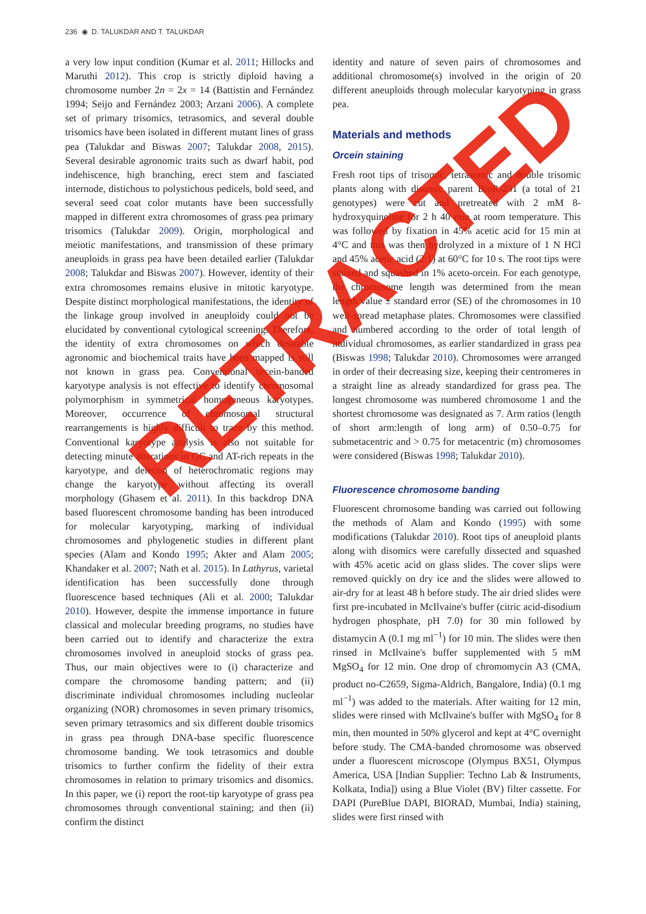236 ◉ D. TALUKDAR AND T. TALUKDAR
a very low input condition (Kumar et al. 2011; Hillocks and Maruthi 2012). This crop is strictly diploid having a chromosome number 2n = 2x = 14 (Battistin and Fernández 1994; Seijo and Fernández 2003; Arzani 2006). A complete set of primary trisomics, tetrasomics, and several double trisomics have been isolated in different mutant lines of grass pea (Talukdar and Biswas 2007; Talukdar 2008, 2015). Several desirable agronomic traits such as dwarf habit, pod indehiscence, high branching, erect stem and fasciated internode, distichous to polystichous pedicels, bold seed, and several seed coat color mutants have been successfully mapped in different extra chromosomes of grass pea primary trisomics (Talukdar 2009). Origin, morphological and meiotic manifestations, and transmission of these primary aneuploids in grass pea have been detailed earlier (Talukdar 2008; Talukdar and Biswas 2007). However, identity of their extra chromosomes remains elusive in mitotic karyotype. Despite distinct morphological manifestations, the identity of the linkage group involved in aneuploidy could not be elucidated by conventional cytological screening. Therefore, the identity of extra chromosomes on which desirable agronomic and biochemical traits have been mapped is still not known in grass pea. Conventional orcein-banded karyotype analysis is not effective to identify chromosomal polymorphism in symmetrical homogeneous karyotypes. Moreover, occurrence of chromosomal structural rearrangements is highly difficult to trace by this method. Conventional karyotype analysis is also not suitable for detecting minute alterations in GC and AT-rich repeats in the karyotype, and deletion of heterochromatic regions may change the karyotype without affecting its overall morphology (Ghasem et al. 2011). In this backdrop DNA based fluorescent chromosome banding has been introduced for molecular karyotyping, marking of individual chromosomes and phylogenetic studies in different plant species (Alam and Kondo 1995; Akter and Alam 2005; Khandaker et al. 2007; Nath et al. 2015). In Lathyrus, varietal identification has been successfully done through fluorescence based techniques (Ali et al. 2000; Talukdar 2010). However, despite the immense importance in future classical and molecular breeding programs, no studies have been carried out to identify and characterize the extra chromosomes involved in aneuploid stocks of grass pea. Thus, our main objectives were to (i) characterize and compare the chromosome banding pattern; and (ii) discriminate individual chromosomes including nucleolar organizing (NOR) chromosomes in seven primary trisomics, seven primary tetrasomics and six different double trisomics in grass pea through DNA-base specific fluorescence chromosome banding. We took tetrasomics and double trisomics to further confirm the fidelity of their extra chromosomes in relation to primary trisomics and disomics. In this paper, we (i) report the root-tip karyotype of grass pea chromosomes through conventional staining; and then (ii) confirm the distinct
identity and nature of seven pairs of chromosomes and additional chromosome(s) involved in the origin of 20 different aneuploids through molecular karyotyping in grass pea.
Materials and methods
Orcein staining
Fresh root tips of trisomic, tetrasomic and double trisomic plants along with disomic parent BioR-231 (a total of 21 genotypes) were cut and pretreated with 2 mM 8-hydroxyquinoline for 2 h 40 min at room temperature. This was followed by fixation in 45% acetic acid for 15 min at 4°C and this was then hydrolyzed in a mixture of 1 N HCl and 45% acetic acid (2:1) at 60°C for 10 s. The root tips were stained and squashed in 1% aceto-orcein. For each genotype, the chromosome length was determined from the mean length value ± standard error (SE) of the chromosomes in 10 well-spread metaphase plates. Chromosomes were classified and numbered according to the order of total length of individual chromosomes, as earlier standardized in grass pea (Biswas 1998; Talukdar 2010). Chromosomes were arranged in order of their decreasing size, keeping their centromeres in a straight line as already standardized for grass pea. The longest chromosome was numbered chromosome 1 and the shortest chromosome was designated as 7. Arm ratios (length of short arm:length of long arm) of 0.50–0.75 for submetacentric and > 0.75 for metacentric (m) chromosomes were considered (Biswas 1998; Talukdar 2010).
Fluorescence chromosome banding
Fluorescent chromosome banding was carried out following the methods of Alam and Kondo (1995) with some modifications (Talukdar 2010). Root tips of aneuploid plants along with disomics were carefully dissected and squashed with 45% acetic acid on glass slides. The cover slips were removed quickly on dry ice and the slides were allowed to air-dry for at least 48 h before study. The air dried slides were first pre-incubated in McIlvaine's buffer (citric acid-disodium hydrogen phosphate, pH 7.0) for 30 min followed by distamycin A (0.1 mg ml<sup>−1</sup>) for 10 min. The slides were then rinsed in McIlvaine's buffer supplemented with 5 mM MgSO<sub>4</sub> for 12 min. One drop of chromomycin A3 (CMA, product no-C2659, Sigma-Aldrich, Bangalore, India) (0.1 mg ml<sup>−1</sup>) was added to the materials. After waiting for 12 min, slides were rinsed with McIlvaine's buffer with MgSO<sub>4</sub> for 8 min, then mounted in 50% glycerol and kept at 4°C overnight before study. The CMA-banded chromosome was observed under a fluorescent microscope (Olympus BX51, Olympus America, USA [Indian Supplier: Techno Lab & Instruments, Kolkata, India]) using a Blue Violet (BV) filter cassette. For DAPI (PureBlue DAPI, BIORAD, Mumbai, India) staining, slides were first rinsed with
RETRACTED